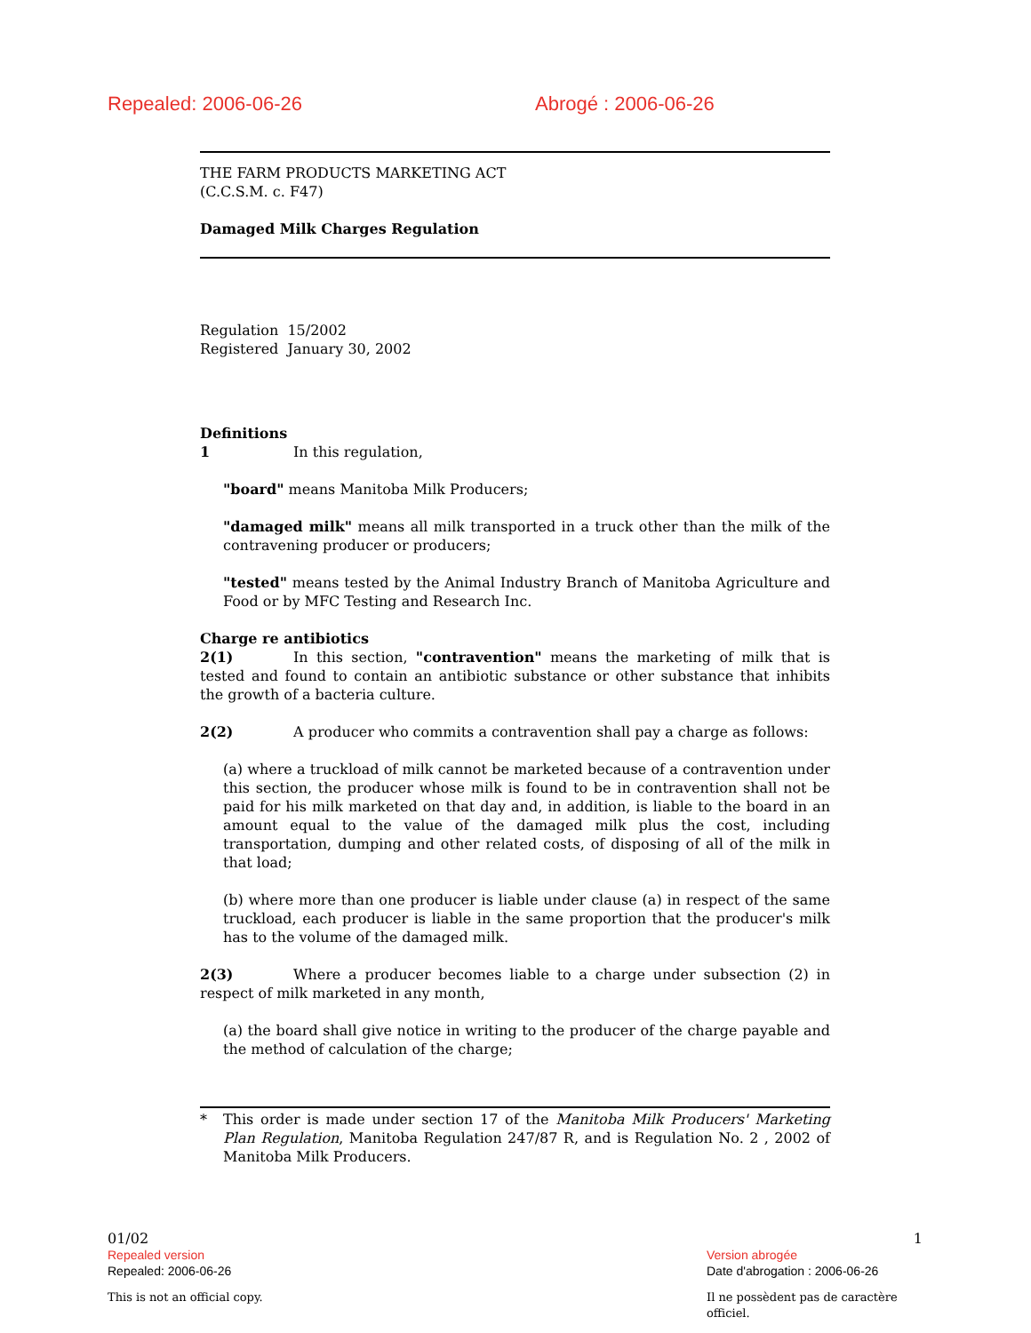Repealed: 2006-06-26 Abrogé : 2006-06-26
THE FARM PRODUCTS MARKETING ACT
(C.C.S.M. c. F47)
Damaged Milk Charges Regulation
Regulation 15/2002
Registered January 30, 2002
Definitions
1 In this regulation,
"board" means Manitoba Milk Producers;
"damaged milk" means all milk transported in a truck other than the milk of the contravening producer or producers;
"tested" means tested by the Animal Industry Branch of Manitoba Agriculture and Food or by MFC Testing and Research Inc.
Charge re antibiotics
2(1) In this section, "contravention" means the marketing of milk that is tested and found to contain an antibiotic substance or other substance that inhibits the growth of a bacteria culture.
2(2) A producer who commits a contravention shall pay a charge as follows:
(a) where a truckload of milk cannot be marketed because of a contravention under this section, the producer whose milk is found to be in contravention shall not be paid for his milk marketed on that day and, in addition, is liable to the board in an amount equal to the value of the damaged milk plus the cost, including transportation, dumping and other related costs, of disposing of all of the milk in that load;
(b) where more than one producer is liable under clause (a) in respect of the same truckload, each producer is liable in the same proportion that the producer's milk has to the volume of the damaged milk.
2(3) Where a producer becomes liable to a charge under subsection (2) in respect of milk marketed in any month,
(a) the board shall give notice in writing to the producer of the charge payable and the method of calculation of the charge;
* This order is made under section 17 of the Manitoba Milk Producers' Marketing Plan Regulation, Manitoba Regulation 247/87 R, and is Regulation No. 2 , 2002 of Manitoba Milk Producers.
01/02 1
Repealed version
Repealed: 2006-06-26
Version abrogée
Date d'abrogation : 2006-06-26
This is not an official copy. Il ne possèdent pas de caractère officiel.